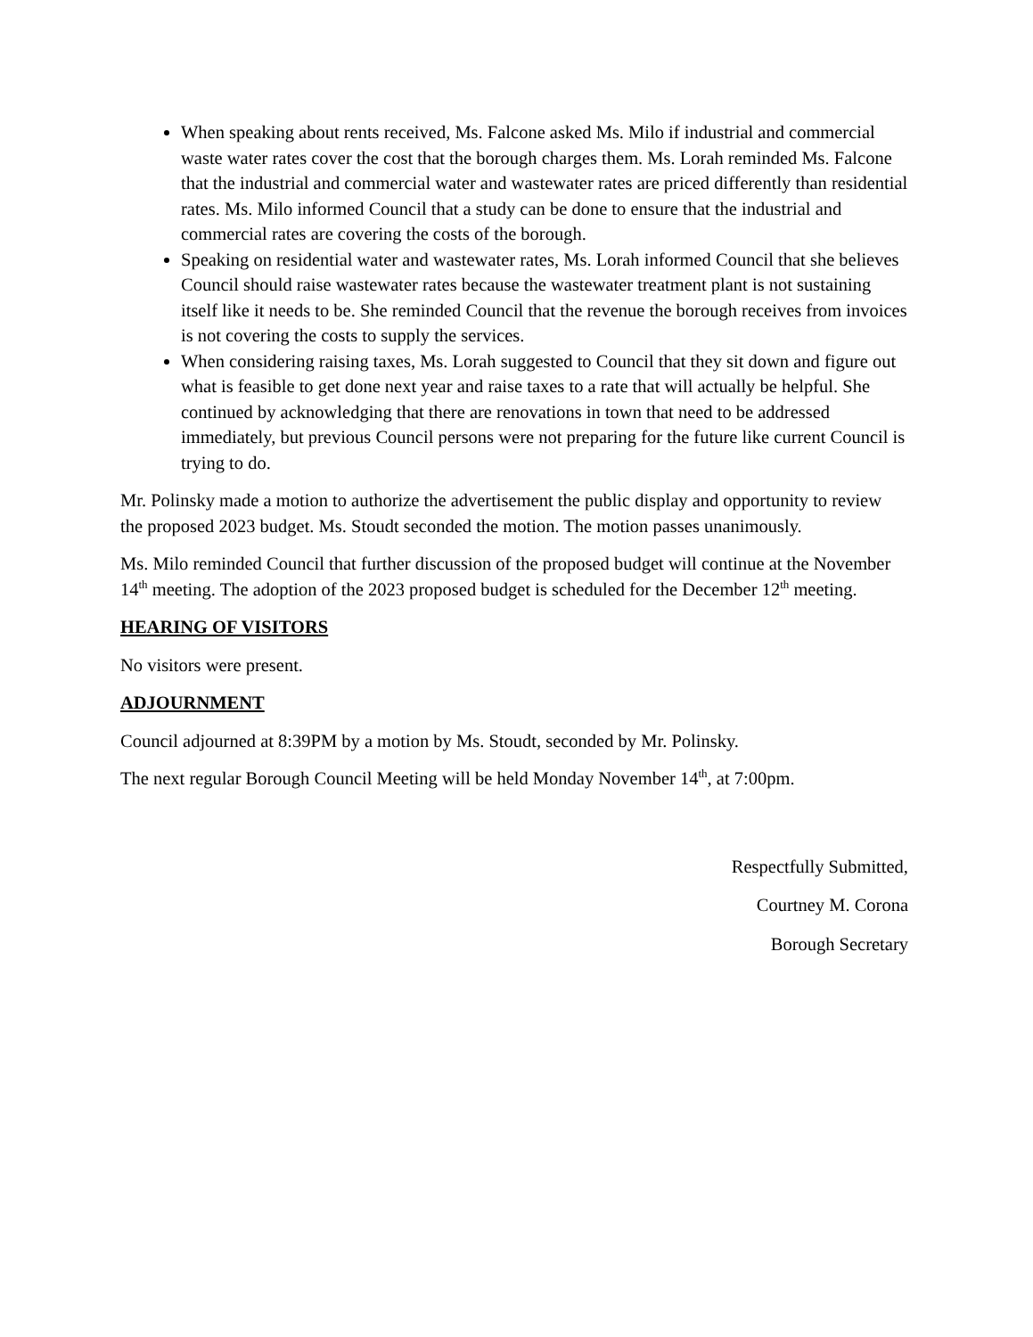When speaking about rents received, Ms. Falcone asked Ms. Milo if industrial and commercial waste water rates cover the cost that the borough charges them. Ms. Lorah reminded Ms. Falcone that the industrial and commercial water and wastewater rates are priced differently than residential rates. Ms. Milo informed Council that a study can be done to ensure that the industrial and commercial rates are covering the costs of the borough.
Speaking on residential water and wastewater rates, Ms. Lorah informed Council that she believes Council should raise wastewater rates because the wastewater treatment plant is not sustaining itself like it needs to be. She reminded Council that the revenue the borough receives from invoices is not covering the costs to supply the services.
When considering raising taxes, Ms. Lorah suggested to Council that they sit down and figure out what is feasible to get done next year and raise taxes to a rate that will actually be helpful. She continued by acknowledging that there are renovations in town that need to be addressed immediately, but previous Council persons were not preparing for the future like current Council is trying to do.
Mr. Polinsky made a motion to authorize the advertisement the public display and opportunity to review the proposed 2023 budget. Ms. Stoudt seconded the motion. The motion passes unanimously.
Ms. Milo reminded Council that further discussion of the proposed budget will continue at the November 14<sup>th</sup> meeting. The adoption of the 2023 proposed budget is scheduled for the December 12<sup>th</sup> meeting.
HEARING OF VISITORS
No visitors were present.
ADJOURNMENT
Council adjourned at 8:39PM by a motion by Ms. Stoudt, seconded by Mr. Polinsky.
The next regular Borough Council Meeting will be held Monday November 14<sup>th</sup>, at 7:00pm.
Respectfully Submitted,
Courtney M. Corona
Borough Secretary